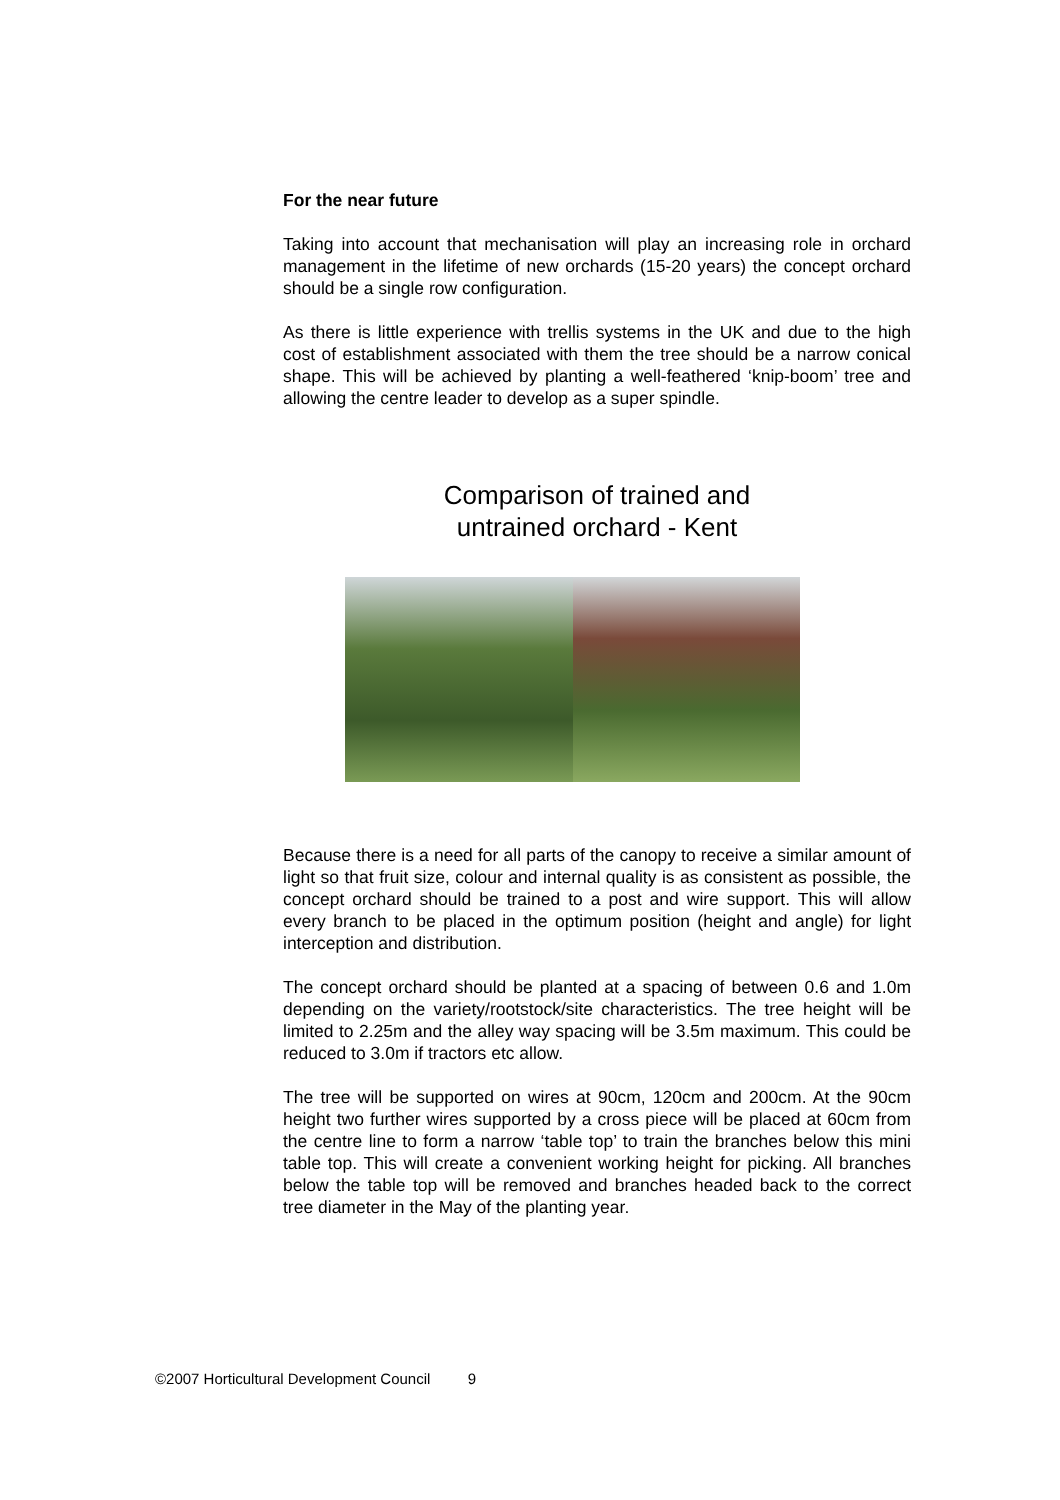For the near future
Taking into account that mechanisation will play an increasing role in orchard management in the lifetime of new orchards (15-20 years) the concept orchard should be a single row configuration.
As there is little experience with trellis systems in the UK and due to the high cost of establishment associated with them the tree should be a narrow conical shape. This will be achieved by planting a well-feathered ‘knip-boom’ tree and allowing the centre leader to develop as a super spindle.
Comparison of trained and
untrained orchard - Kent
Because there is a need for all parts of the canopy to receive a similar amount of light so that fruit size, colour and internal quality is as consistent as possible, the concept orchard should be trained to a post and wire support. This will allow every branch to be placed in the optimum position (height and angle) for light interception and distribution.
The concept orchard should be planted at a spacing of between 0.6 and 1.0m depending on the variety/rootstock/site characteristics. The tree height will be limited to 2.25m and the alley way spacing will be 3.5m maximum. This could be reduced to 3.0m if tractors etc allow.
The tree will be supported on wires at 90cm, 120cm and 200cm. At the 90cm height two further wires supported by a cross piece will be placed at 60cm from the centre line to form a narrow ‘table top’ to train the branches below this mini table top. This will create a convenient working height for picking. All branches below the table top will be removed and branches headed back to the correct tree diameter in the May of the planting year.
©2007 Horticultural Development Council 9